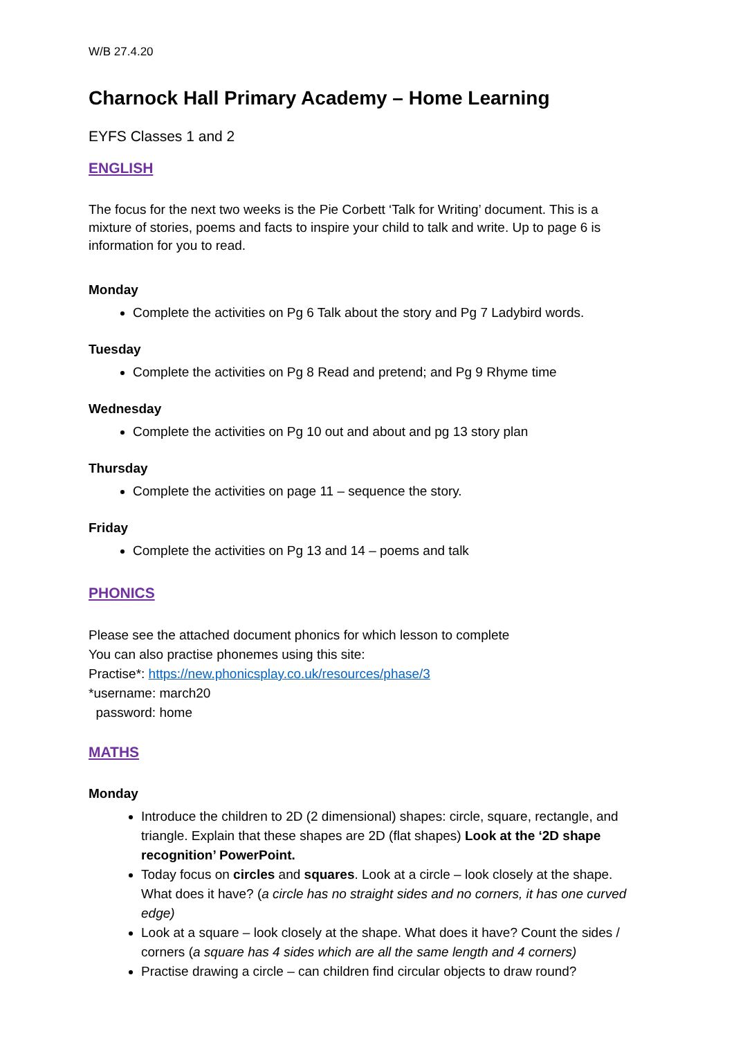W/B 27.4.20
Charnock Hall Primary Academy – Home Learning
EYFS Classes 1 and 2
ENGLISH
The focus for the next two weeks is the Pie Corbett ‘Talk for Writing’ document. This is a mixture of stories, poems and facts to inspire your child to talk and write. Up to page 6 is information for you to read.
Monday
Complete the activities on Pg 6 Talk about the story and Pg 7 Ladybird words.
Tuesday
Complete the activities on Pg 8 Read and pretend; and Pg 9 Rhyme time
Wednesday
Complete the activities on Pg 10 out and about and pg 13 story plan
Thursday
Complete the activities on page 11 – sequence the story.
Friday
Complete the activities on Pg 13 and 14 – poems and talk
PHONICS
Please see the attached document phonics for which lesson to complete
You can also practise phonemes using this site:
Practise*: https://new.phonicsplay.co.uk/resources/phase/3
*username: march20
password: home
MATHS
Monday
Introduce the children to 2D (2 dimensional) shapes: circle, square, rectangle, and triangle. Explain that these shapes are 2D (flat shapes) Look at the ‘2D shape recognition’ PowerPoint.
Today focus on circles and squares. Look at a circle – look closely at the shape. What does it have? (a circle has no straight sides and no corners, it has one curved edge)
Look at a square – look closely at the shape. What does it have? Count the sides / corners (a square has 4 sides which are all the same length and 4 corners)
Practise drawing a circle – can children find circular objects to draw round?